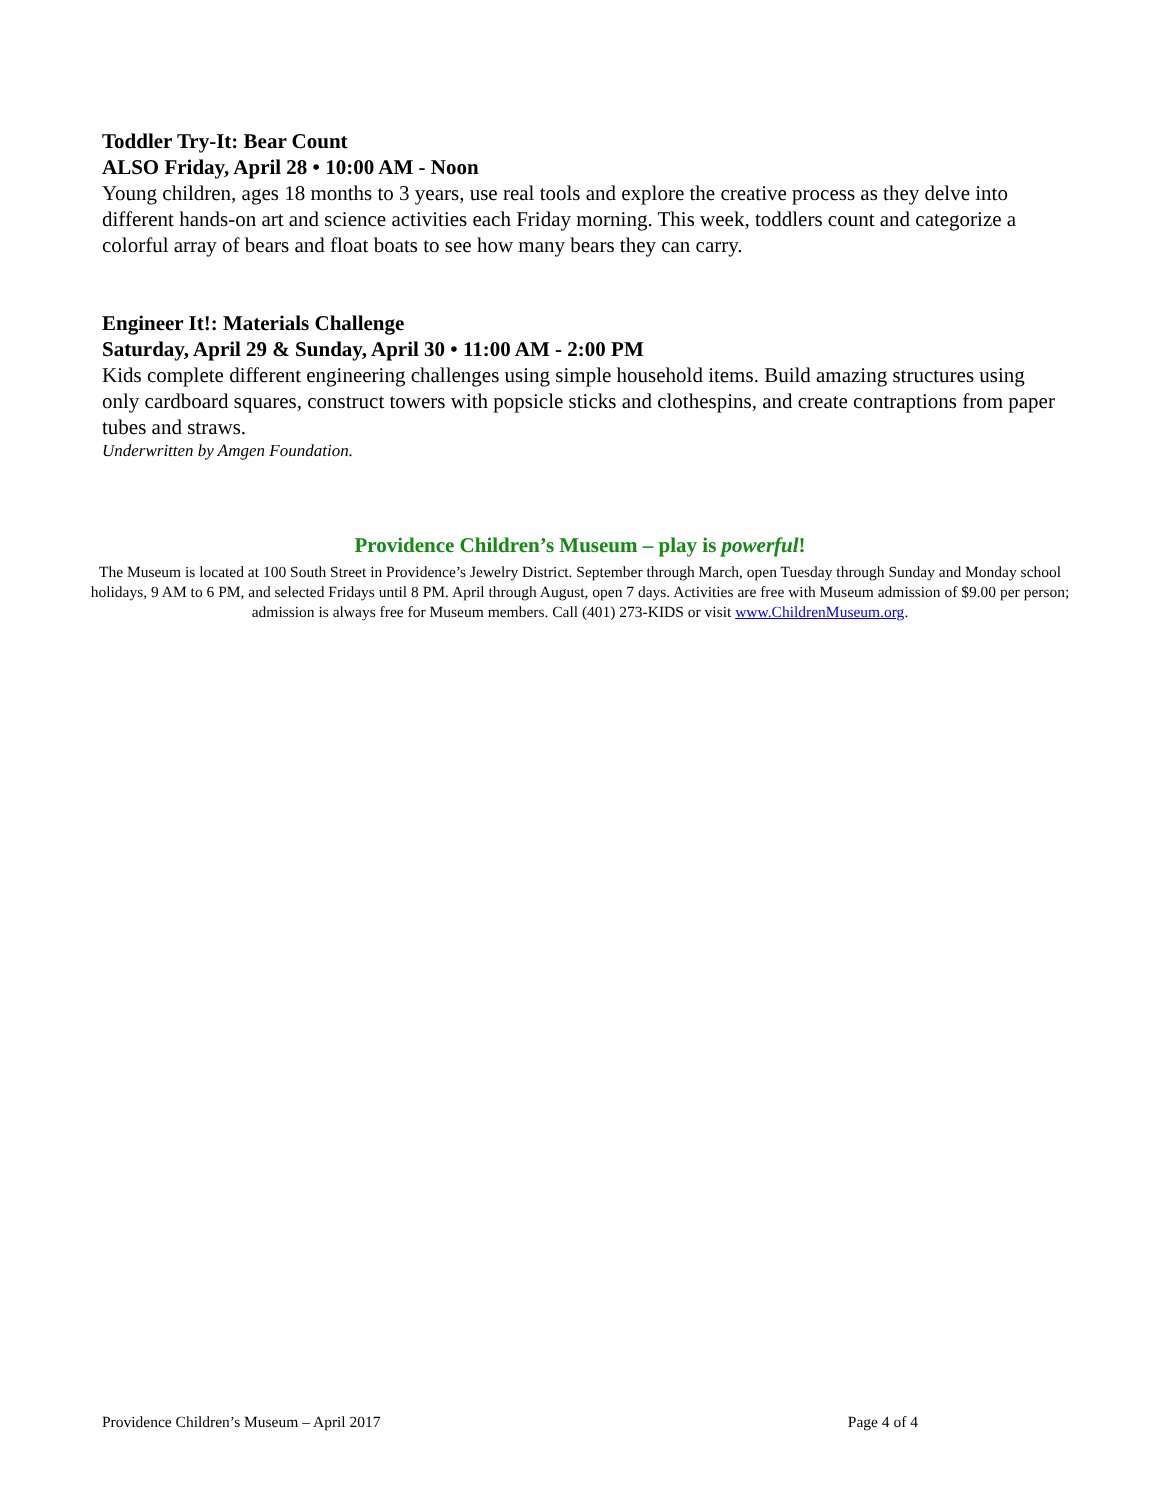Toddler Try-It: Bear Count
ALSO Friday, April 28 • 10:00 AM - Noon
Young children, ages 18 months to 3 years, use real tools and explore the creative process as they delve into different hands-on art and science activities each Friday morning. This week, toddlers count and categorize a colorful array of bears and float boats to see how many bears they can carry.
Engineer It!: Materials Challenge
Saturday, April 29 & Sunday, April 30 • 11:00 AM - 2:00 PM
Kids complete different engineering challenges using simple household items. Build amazing structures using only cardboard squares, construct towers with popsicle sticks and clothespins, and create contraptions from paper tubes and straws.
Underwritten by Amgen Foundation.
Providence Children’s Museum – play is powerful!
The Museum is located at 100 South Street in Providence’s Jewelry District. September through March, open Tuesday through Sunday and Monday school holidays, 9 AM to 6 PM, and selected Fridays until 8 PM. April through August, open 7 days. Activities are free with Museum admission of $9.00 per person; admission is always free for Museum members. Call (401) 273-KIDS or visit www.ChildrenMuseum.org.
Providence Children’s Museum – April 2017 Page 4 of 4